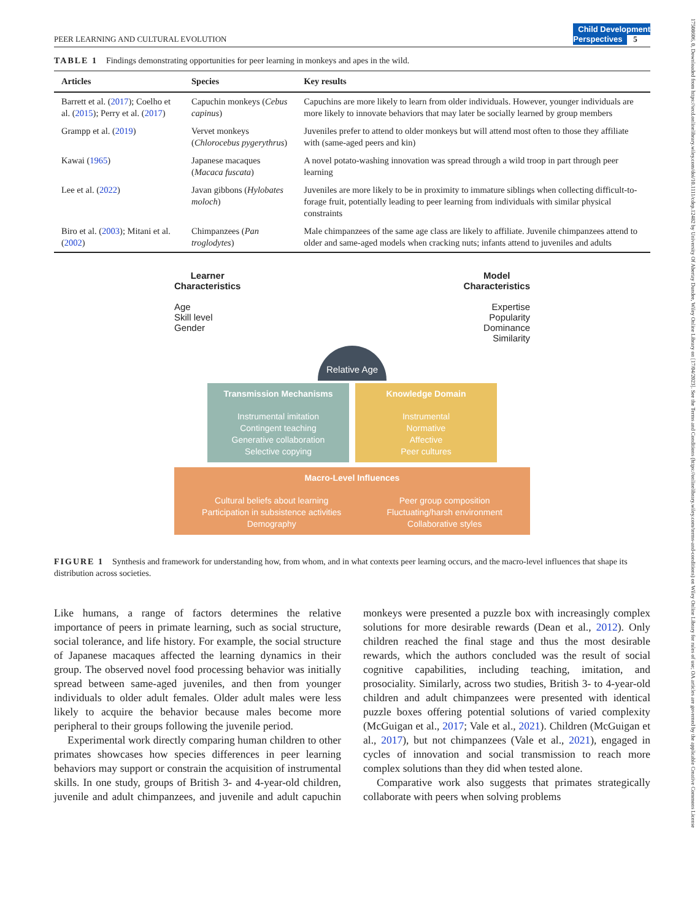PEER LEARNING AND CULTURAL EVOLUTION Child Development
Perspectives 5
TABLE 1 Findings demonstrating opportunities for peer learning in monkeys and apes in the wild.
| Articles | Species | Key results |
| --- | --- | --- |
| Barrett et al. ( 2017 ); Coelho et al. ( 2015 ); Perry et al. ( 2017 ) | Capuchin monkeys ( Cebus capinus ) | Capuchins are more likely to learn from older individuals. However, younger individuals are more likely to innovate behaviors that may later be socially learned by group members |
| Grampp et al. ( 2019 ) | Vervet monkeys ( Chlorocebus pygerythrus ) | Juveniles prefer to attend to older monkeys but will attend most often to those they affiliate with (same-aged peers and kin) |
| Kawai ( 1965 ) | Japanese macaques ( Macaca fuscata ) | A novel potato-washing innovation was spread through a wild troop in part through peer learning |
| Lee et al. ( 2022 ) | Javan gibbons ( Hylobates moloch ) | Juveniles are more likely to be in proximity to immature siblings when collecting difficult-to-forage fruit, potentially leading to peer learning from individuals with similar physical constraints |
| Biro et al. ( 2003 ); Mitani et al. ( 2002 ) | Chimpanzees ( Pan troglodytes ) | Male chimpanzees of the same age class are likely to affiliate. Juvenile chimpanzees attend to older and same-aged models when cracking nuts; infants attend to juveniles and adults |
Learner
Characteristics
Age
Skill level
Gender
Relative Age
Model
Characteristics
Expertise
Popularity
Dominance
Similarity
Transmission Mechanisms
Instrumental imitation
Contingent teaching
Generative collaboration
Selective copying
Knowledge Domain
Instrumental
Normative
Affective
Peer cultures
Macro-Level Influences
Cultural beliefs about learning
Participation in subsistence activities
Demography
Peer group composition
Fluctuating/harsh environment
Collaborative styles
FIGURE 1 Synthesis and framework for understanding how, from whom, and in what contexts peer learning occurs, and the macro-level influences that shape its distribution across societies.
Like humans, a range of factors determines the relative importance of peers in primate learning, such as social structure, social tolerance, and life history. For example, the social structure of Japanese macaques affected the learning dynamics in their group. The observed novel food processing behavior was initially spread between same-aged juveniles, and then from younger individuals to older adult females. Older adult males were less likely to acquire the behavior because males become more peripheral to their groups following the juvenile period.
Experimental work directly comparing human children to other primates showcases how species differences in peer learning behaviors may support or constrain the acquisition of instrumental skills. In one study, groups of British 3- and 4-year-old children, juvenile and adult chimpanzees, and juvenile and adult capuchin monkeys were presented a puzzle box with increasingly complex solutions for more desirable rewards (Dean et al., 2012). Only children reached the final stage and thus the most desirable rewards, which the authors concluded was the result of social cognitive capabilities, including teaching, imitation, and prosociality. Similarly, across two studies, British 3- to 4-year-old children and adult chimpanzees were presented with identical puzzle boxes offering potential solutions of varied complexity (McGuigan et al., 2017; Vale et al., 2021). Children (McGuigan et al., 2017), but not chimpanzees (Vale et al., 2021), engaged in cycles of innovation and social transmission to reach more complex solutions than they did when tested alone.
Comparative work also suggests that primates strategically collaborate with peers when solving problems
17508606, 0, Downloaded from https://srcd.onlinelibrary.wiley.com/doi/10.1111/cdep.12482 by University Of Abertay Dundee, Wiley Online Library on [17/04/2023]. See the Terms and Conditions (https://onlinelibrary.wiley.com/terms-and-conditions) on Wiley Online Library for rules of use; OA articles are governed by the applicable Creative Commons License